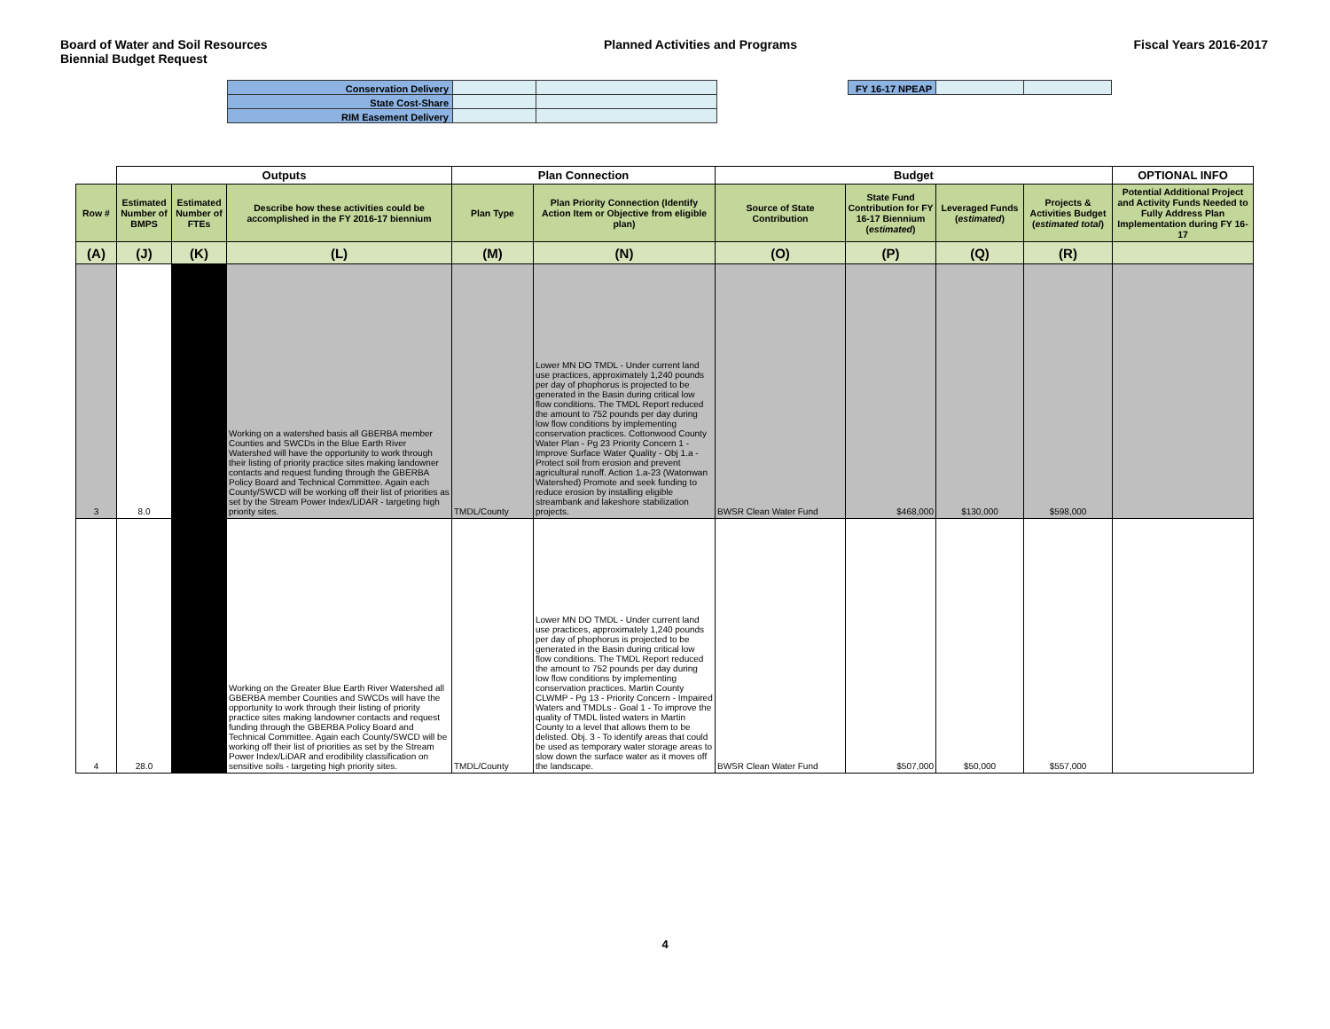Board of Water and Soil Resources
Biennial Budget Request
Planned Activities and Programs
Fiscal Years 2016-2017
| Conservation Delivery | | |
| State Cost-Share | | |
| RIM Easement Delivery | | |
| FY 16-17 NPEAP | | |
| | Outputs | | | Plan Connection | | Budget | | | | OPTIONAL INFO |
| --- | --- | --- | --- | --- | --- | --- | --- | --- | --- | --- |
| Row # | Estimated Number of BMPS | Estimated Number of FTEs | Describe how these activities could be accomplished in the FY 2016-17 biennium | Plan Type | Plan Priority Connection (Identify Action Item or Objective from eligible plan) | Source of State Contribution | State Fund Contribution for FY 16-17 Biennium ( estimated ) | Leveraged Funds ( estimated ) | Projects & Activities Budget ( estimated total ) | Potential Additional Project and Activity Funds Needed to Fully Address Plan Implementation during FY 16-17 |
| (A) | (J) | (K) | (L) | (M) | (N) | (O) | (P) | (Q) | (R) | |
| 3 | 8.0 | | Working on a watershed basis all GBERBA member Counties and SWCDs in the Blue Earth River Watershed will have the opportunity to work through their listing of priority practice sites making landowner contacts and request funding through the GBERBA Policy Board and Technical Committee. Again each County/SWCD will be working off their list of priorities as set by the Stream Power Index/LiDAR - targeting high priority sites. | TMDL/County | Lower MN DO TMDL - Under current land use practices, approximately 1,240 pounds per day of phophorus is projected to be generated in the Basin during critical low flow conditions. The TMDL Report reduced the amount to 752 pounds per day during low flow conditions by implementing conservation practices. Cottonwood County Water Plan - Pg 23 Priority Concern 1 - Improve Surface Water Quality - Obj 1.a - Protect soil from erosion and prevent agricultural runoff. Action 1.a-23 (Watonwan Watershed) Promote and seek funding to reduce erosion by installing eligible streambank and lakeshore stabilization projects. | BWSR Clean Water Fund | $468,000 | $130,000 | $598,000 | |
| 4 | 28.0 | | Working on the Greater Blue Earth River Watershed all GBERBA member Counties and SWCDs will have the opportunity to work through their listing of priority practice sites making landowner contacts and request funding through the GBERBA Policy Board and Technical Committee. Again each County/SWCD will be working off their list of priorities as set by the Stream Power Index/LiDAR and erodibility classification on sensitive soils - targeting high priority sites. | TMDL/County | Lower MN DO TMDL - Under current land use practices, approximately 1,240 pounds per day of phophorus is projected to be generated in the Basin during critical low flow conditions. The TMDL Report reduced the amount to 752 pounds per day during low flow conditions by implementing conservation practices. Martin County CLWMP - Pg 13 - Priority Concern - Impaired Waters and TMDLs - Goal 1 - To improve the quality of TMDL listed waters in Martin County to a level that allows them to be delisted. Obj. 3 - To identify areas that could be used as temporary water storage areas to slow down the surface water as it moves off the landscape. | BWSR Clean Water Fund | $507,000 | $50,000 | $557,000 | |
4